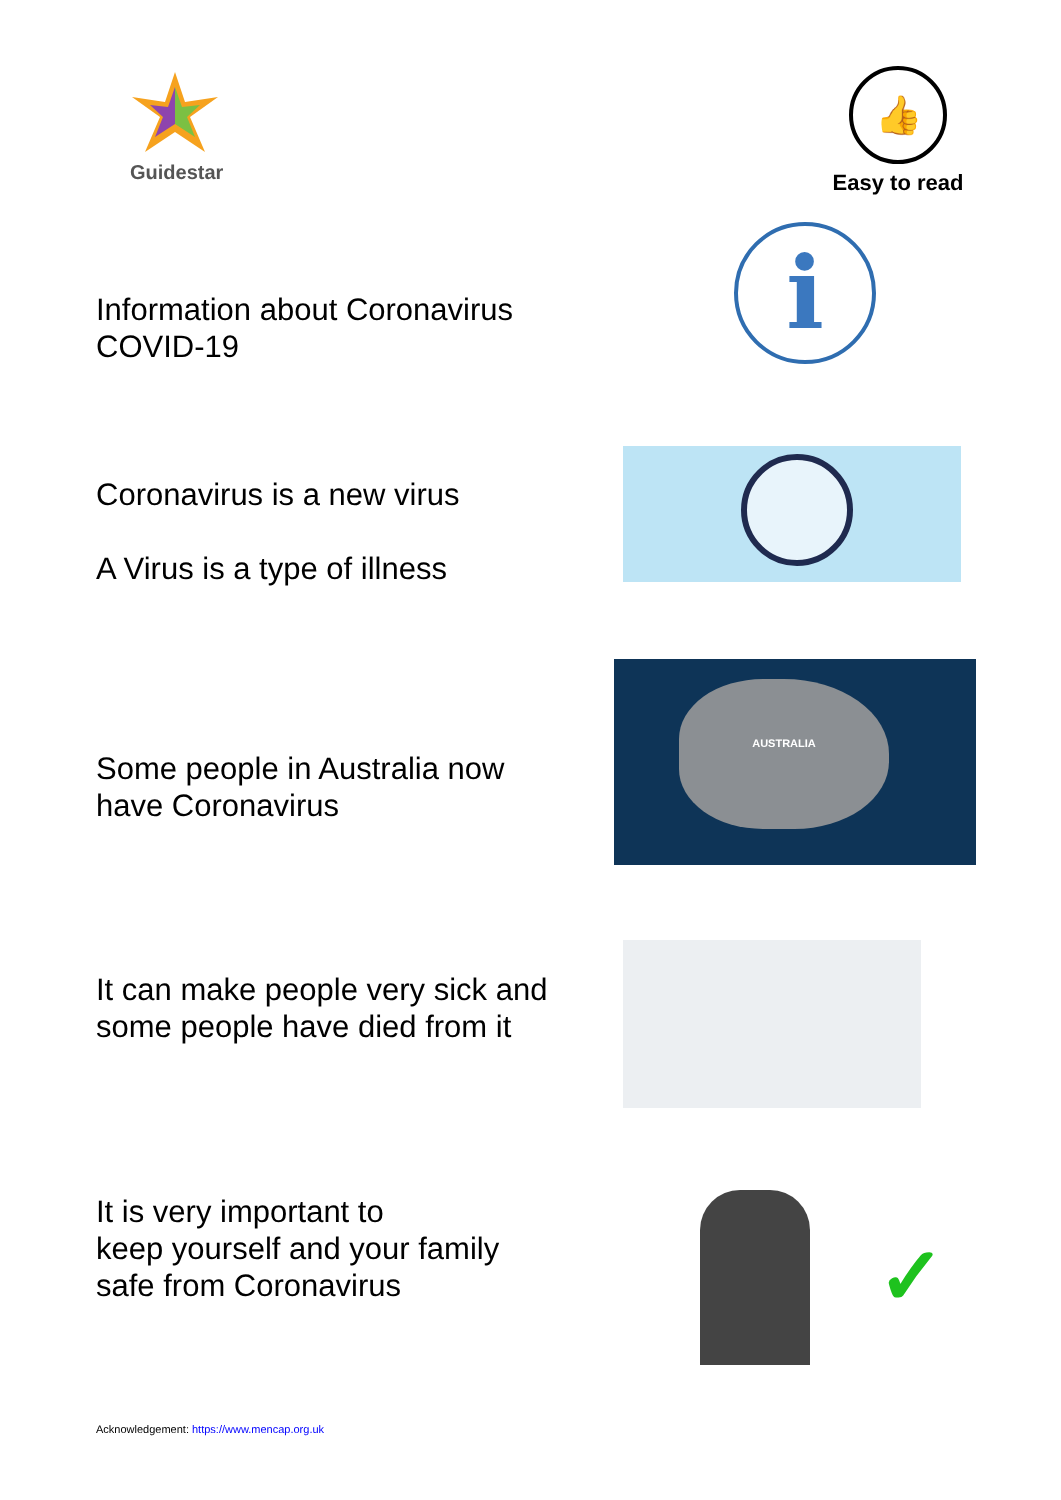Guidestar
👍
Easy to read
i
Information about Coronavirus
COVID-19
Coronavirus is a new virus
A Virus is a type of illness
AUSTRALIA
Some people in Australia now
have Coronavirus
It can make people very sick and
some people have died from it
✓
It is very important to
keep yourself and your family
safe from Coronavirus
Acknowledgement: https://www.mencap.org.uk